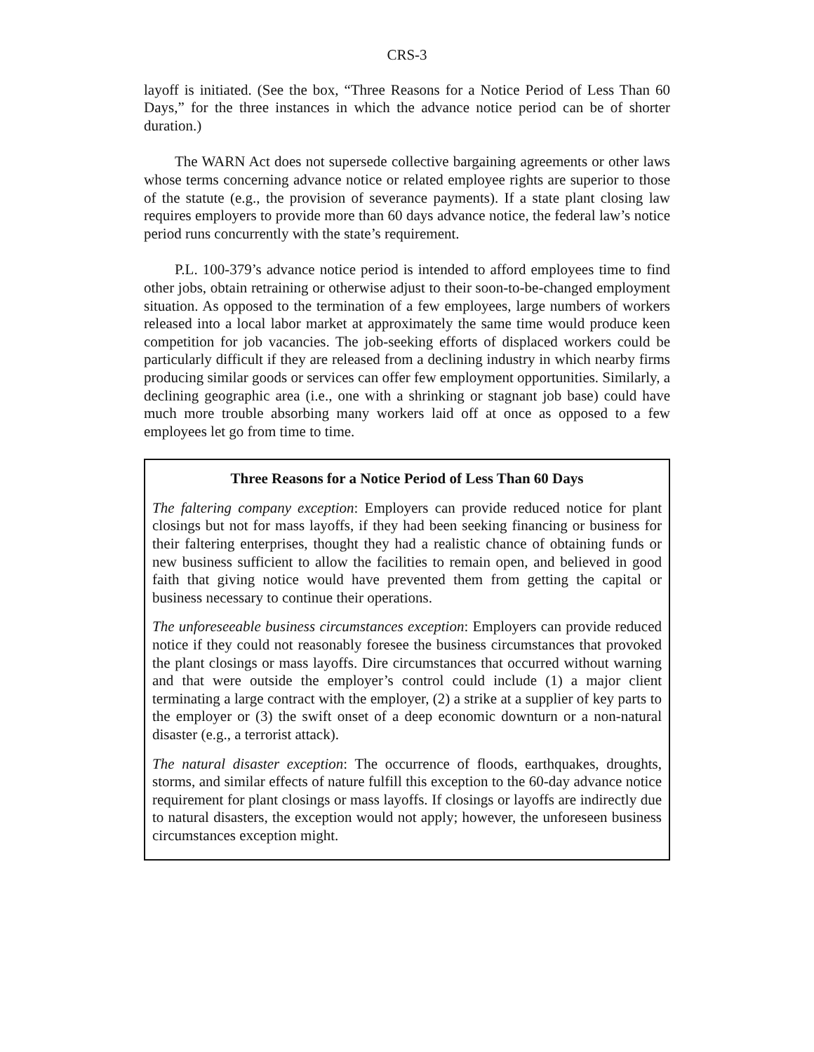CRS-3
layoff is initiated. (See the box, “Three Reasons for a Notice Period of Less Than 60 Days,” for the three instances in which the advance notice period can be of shorter duration.)
The WARN Act does not supersede collective bargaining agreements or other laws whose terms concerning advance notice or related employee rights are superior to those of the statute (e.g., the provision of severance payments). If a state plant closing law requires employers to provide more than 60 days advance notice, the federal law’s notice period runs concurrently with the state’s requirement.
P.L. 100-379’s advance notice period is intended to afford employees time to find other jobs, obtain retraining or otherwise adjust to their soon-to-be-changed employment situation. As opposed to the termination of a few employees, large numbers of workers released into a local labor market at approximately the same time would produce keen competition for job vacancies. The job-seeking efforts of displaced workers could be particularly difficult if they are released from a declining industry in which nearby firms producing similar goods or services can offer few employment opportunities. Similarly, a declining geographic area (i.e., one with a shrinking or stagnant job base) could have much more trouble absorbing many workers laid off at once as opposed to a few employees let go from time to time.
Three Reasons for a Notice Period of Less Than 60 Days
The faltering company exception: Employers can provide reduced notice for plant closings but not for mass layoffs, if they had been seeking financing or business for their faltering enterprises, thought they had a realistic chance of obtaining funds or new business sufficient to allow the facilities to remain open, and believed in good faith that giving notice would have prevented them from getting the capital or business necessary to continue their operations.
The unforeseeable business circumstances exception: Employers can provide reduced notice if they could not reasonably foresee the business circumstances that provoked the plant closings or mass layoffs. Dire circumstances that occurred without warning and that were outside the employer’s control could include (1) a major client terminating a large contract with the employer, (2) a strike at a supplier of key parts to the employer or (3) the swift onset of a deep economic downturn or a non-natural disaster (e.g., a terrorist attack).
The natural disaster exception: The occurrence of floods, earthquakes, droughts, storms, and similar effects of nature fulfill this exception to the 60-day advance notice requirement for plant closings or mass layoffs. If closings or layoffs are indirectly due to natural disasters, the exception would not apply; however, the unforeseen business circumstances exception might.